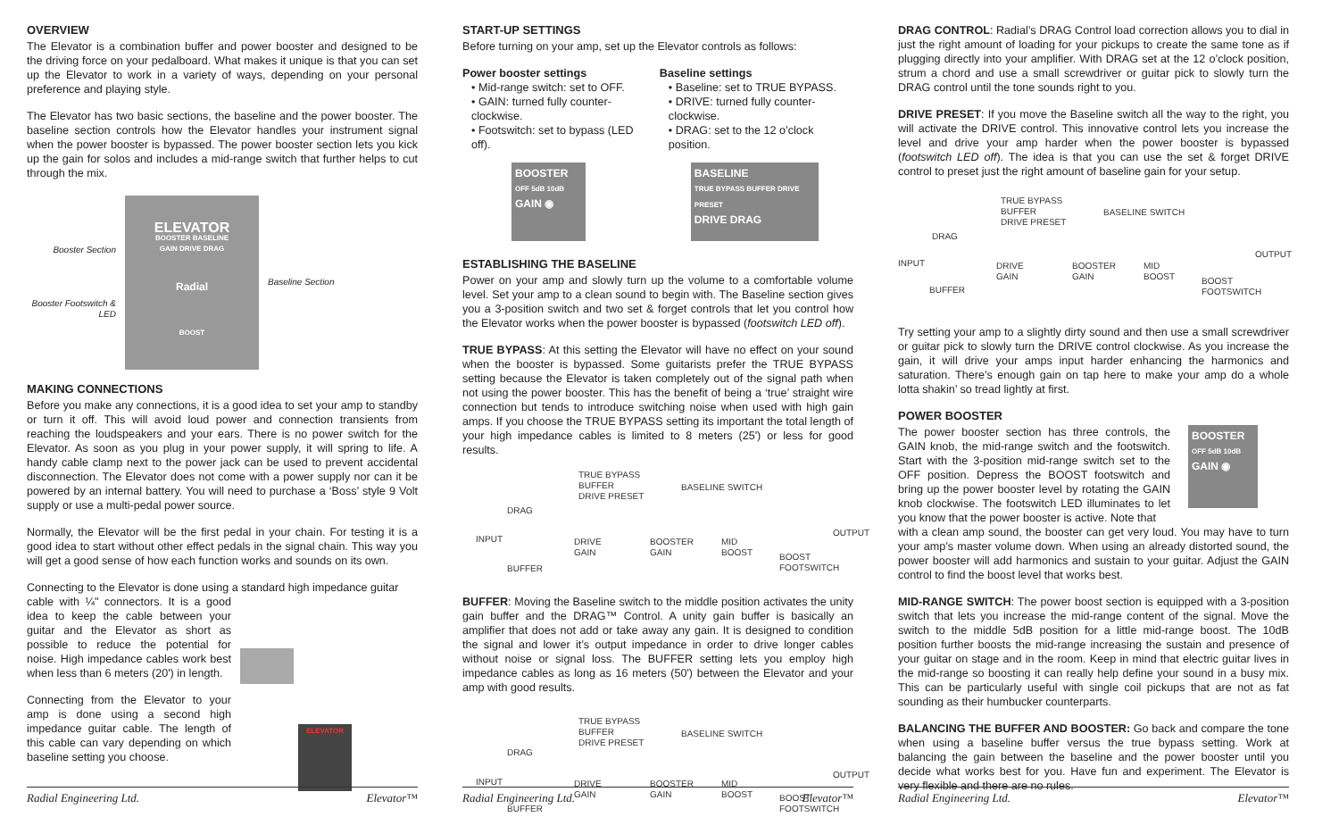OVERVIEW
The Elevator is a combination buffer and power booster and designed to be the driving force on your pedalboard. What makes it unique is that you can set up the Elevator to work in a variety of ways, depending on your personal preference and playing style.
The Elevator has two basic sections, the baseline and the power booster. The baseline section controls how the Elevator handles your instrument signal when the power booster is bypassed. The power booster section lets you kick up the gain for solos and includes a mid-range switch that further helps to cut through the mix.
Booster Section
Booster Footswitch & LED
ELEVATOR
BOOSTER BASELINE
GAIN DRIVE DRAG
Radial
BOOST
Baseline Section
MAKING CONNECTIONS
Before you make any connections, it is a good idea to set your amp to standby or turn it off. This will avoid loud power and connection transients from reaching the loudspeakers and your ears. There is no power switch for the Elevator. As soon as you plug in your power supply, it will spring to life. A handy cable clamp next to the power jack can be used to prevent accidental disconnection. The Elevator does not come with a power supply nor can it be powered by an internal battery. You will need to purchase a ‘Boss’ style 9 Volt supply or use a multi-pedal power source.
Normally, the Elevator will be the first pedal in your chain. For testing it is a good idea to start without other effect pedals in the signal chain. This way you will get a good sense of how each function works and sounds on its own.
Connecting to the Elevator is done using a standard high impedance guitar
cable with ¼" connectors. It is a good idea to keep the cable between your guitar and the Elevator as short as possible to reduce the potential for noise. High impedance cables work best when less than 6 meters (20') in length.
Connecting from the Elevator to your amp is done using a second high impedance guitar cable. The length of this cable can vary depending on which baseline setting you choose.
ELEVATOR
Radial Engineering Ltd. Elevator™
START-UP SETTINGS
Before turning on your amp, set up the Elevator controls as follows:
Power booster settings
• Mid-range switch: set to OFF.
• GAIN: turned fully counter-clockwise.
• Footswitch: set to bypass (LED off).
BOOSTER
OFF 5dB 10dB
GAIN ◉
Baseline settings
• Baseline: set to TRUE BYPASS.
• DRIVE: turned fully counter-clockwise.
• DRAG: set to the 12 o’clock position.
BASELINE
TRUE BYPASS BUFFER DRIVE PRESET
DRIVE DRAG
ESTABLISHING THE BASELINE
Power on your amp and slowly turn up the volume to a comfortable volume level. Set your amp to a clean sound to begin with. The Baseline section gives you a 3-position switch and two set & forget controls that let you control how the Elevator works when the power booster is bypassed (footswitch LED off).
TRUE BYPASS: At this setting the Elevator will have no effect on your sound when the booster is bypassed. Some guitarists prefer the TRUE BYPASS setting because the Elevator is taken completely out of the signal path when not using the power booster. This has the benefit of being a ‘true’ straight wire connection but tends to introduce switching noise when used with high gain amps. If you choose the TRUE BYPASS setting its important the total length of your high impedance cables is limited to 8 meters (25') or less for good results.
TRUE BYPASS
BUFFER
DRIVE PRESET
BASELINE SWITCH
DRAG
INPUT
DRIVE
GAIN
BOOSTER
GAIN
MID
BOOST
OUTPUT
BUFFER
BOOST
FOOTSWITCH
BUFFER: Moving the Baseline switch to the middle position activates the unity gain buffer and the DRAG™ Control. A unity gain buffer is basically an amplifier that does not add or take away any gain. It is designed to condition the signal and lower it’s output impedance in order to drive longer cables without noise or signal loss. The BUFFER setting lets you employ high impedance cables as long as 16 meters (50') between the Elevator and your amp with good results.
TRUE BYPASS
BUFFER
DRIVE PRESET
BASELINE SWITCH
DRAG
INPUT
DRIVE
GAIN
BOOSTER
GAIN
MID
BOOST
OUTPUT
BUFFER
BOOST
FOOTSWITCH
Radial Engineering Ltd. Elevator™
DRAG CONTROL: Radial’s DRAG Control load correction allows you to dial in just the right amount of loading for your pickups to create the same tone as if plugging directly into your amplifier. With DRAG set at the 12 o’clock position, strum a chord and use a small screwdriver or guitar pick to slowly turn the DRAG control until the tone sounds right to you.
DRIVE PRESET: If you move the Baseline switch all the way to the right, you will activate the DRIVE control. This innovative control lets you increase the level and drive your amp harder when the power booster is bypassed (footswitch LED off). The idea is that you can use the set & forget DRIVE control to preset just the right amount of baseline gain for your setup.
TRUE BYPASS
BUFFER
DRIVE PRESET
BASELINE SWITCH
DRAG
INPUT
DRIVE
GAIN
BOOSTER
GAIN
MID
BOOST
OUTPUT
BUFFER
BOOST
FOOTSWITCH
Try setting your amp to a slightly dirty sound and then use a small screwdriver or guitar pick to slowly turn the DRIVE control clockwise. As you increase the gain, it will drive your amps input harder enhancing the harmonics and saturation. There’s enough gain on tap here to make your amp do a whole lotta shakin’ so tread lightly at first.
POWER BOOSTER
The power booster section has three controls, the GAIN knob, the mid-range switch and the footswitch. Start with the 3-position mid-range switch set to the OFF position. Depress the BOOST footswitch and bring up the power booster level by rotating the GAIN knob clockwise. The footswitch LED illuminates to let you know that the power booster is active. Note that
BOOSTER
OFF 5dB 10dB
GAIN ◉
with a clean amp sound, the booster can get very loud. You may have to turn your amp’s master volume down. When using an already distorted sound, the power booster will add harmonics and sustain to your guitar. Adjust the GAIN control to find the boost level that works best.
MID-RANGE SWITCH: The power boost section is equipped with a 3-position switch that lets you increase the mid-range content of the signal. Move the switch to the middle 5dB position for a little mid-range boost. The 10dB position further boosts the mid-range increasing the sustain and presence of your guitar on stage and in the room. Keep in mind that electric guitar lives in the mid-range so boosting it can really help define your sound in a busy mix. This can be particularly useful with single coil pickups that are not as fat sounding as their humbucker counterparts.
BALANCING THE BUFFER AND BOOSTER: Go back and compare the tone when using a baseline buffer versus the true bypass setting. Work at balancing the gain between the baseline and the power booster until you decide what works best for you. Have fun and experiment. The Elevator is very flexible and there are no rules.
Radial Engineering Ltd. Elevator™